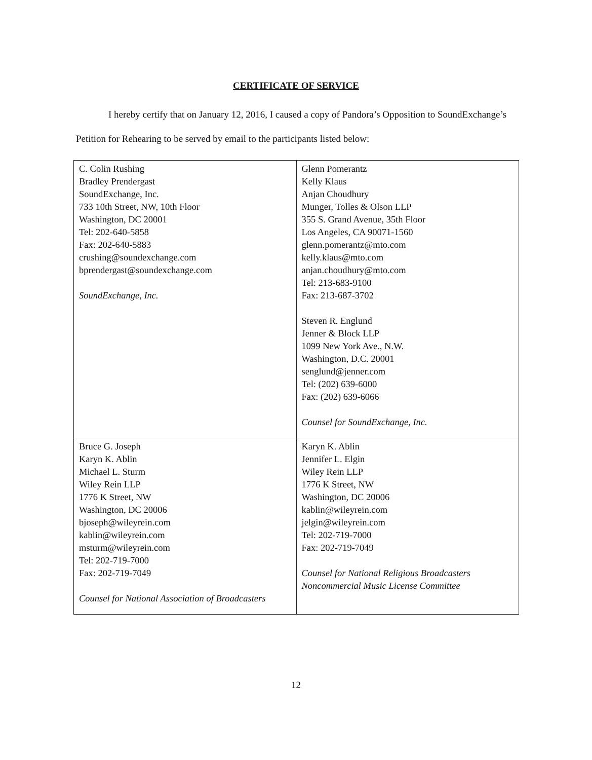CERTIFICATE OF SERVICE
I hereby certify that on January 12, 2016, I caused a copy of Pandora’s Opposition to SoundExchange’s Petition for Rehearing to be served by email to the participants listed below:
| C. Colin Rushing Bradley Prendergast SoundExchange, Inc. 733 10th Street, NW, 10th Floor Washington, DC 20001 Tel: 202-640-5858 Fax: 202-640-5883 crushing@soundexchange.com bprendergast@soundexchange.com SoundExchange, Inc. | Glenn Pomerantz Kelly Klaus Anjan Choudhury Munger, Tolles & Olson LLP 355 S. Grand Avenue, 35th Floor Los Angeles, CA 90071-1560 glenn.pomerantz@mto.com kelly.klaus@mto.com anjan.choudhury@mto.com Tel: 213-683-9100 Fax: 213-687-3702 Steven R. Englund Jenner & Block LLP 1099 New York Ave., N.W. Washington, D.C. 20001 senglund@jenner.com Tel: (202) 639-6000 Fax: (202) 639-6066 Counsel for SoundExchange, Inc. |
| Bruce G. Joseph Karyn K. Ablin Michael L. Sturm Wiley Rein LLP 1776 K Street, NW Washington, DC 20006 bjoseph@wileyrein.com kablin@wileyrein.com msturm@wileyrein.com Tel: 202-719-7000 Fax: 202-719-7049 Counsel for National Association of Broadcasters | Karyn K. Ablin Jennifer L. Elgin Wiley Rein LLP 1776 K Street, NW Washington, DC 20006 kablin@wileyrein.com jelgin@wileyrein.com Tel: 202-719-7000 Fax: 202-719-7049 Counsel for National Religious Broadcasters Noncommercial Music License Committee |
12